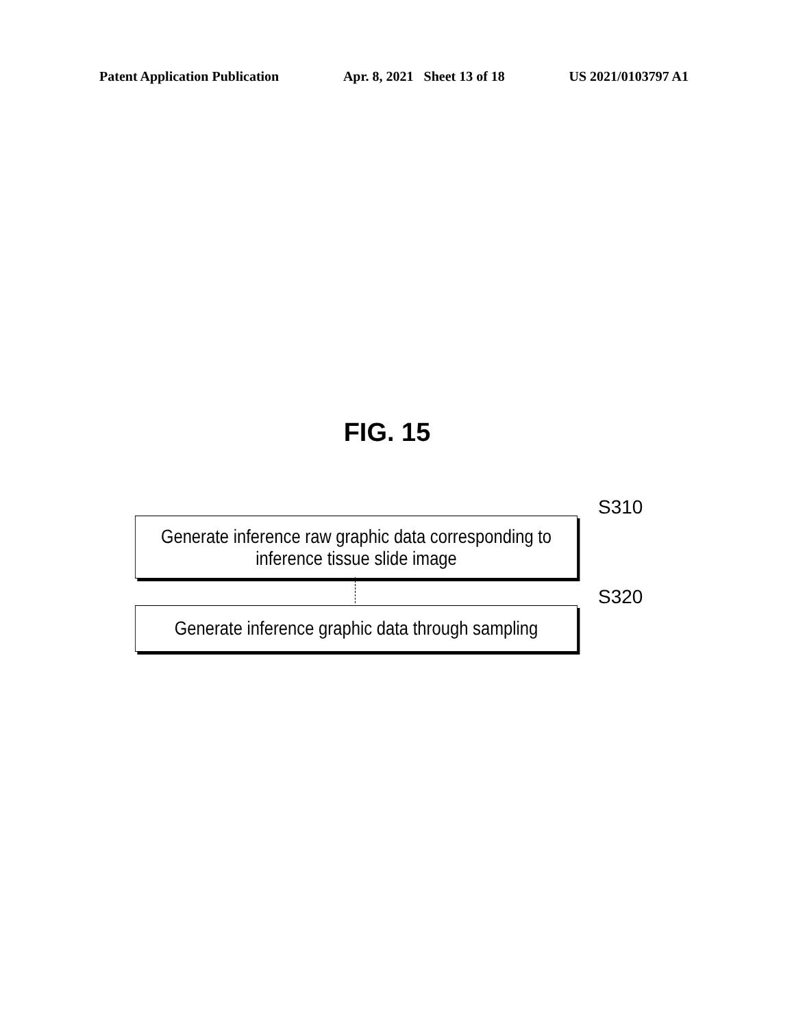Patent Application Publication Apr. 8, 2021 Sheet 13 of 18 US 2021/0103797 A1
FIG. 15
S310
Generate inference raw graphic data corresponding to inference tissue slide image
S320
Generate inference graphic data through sampling